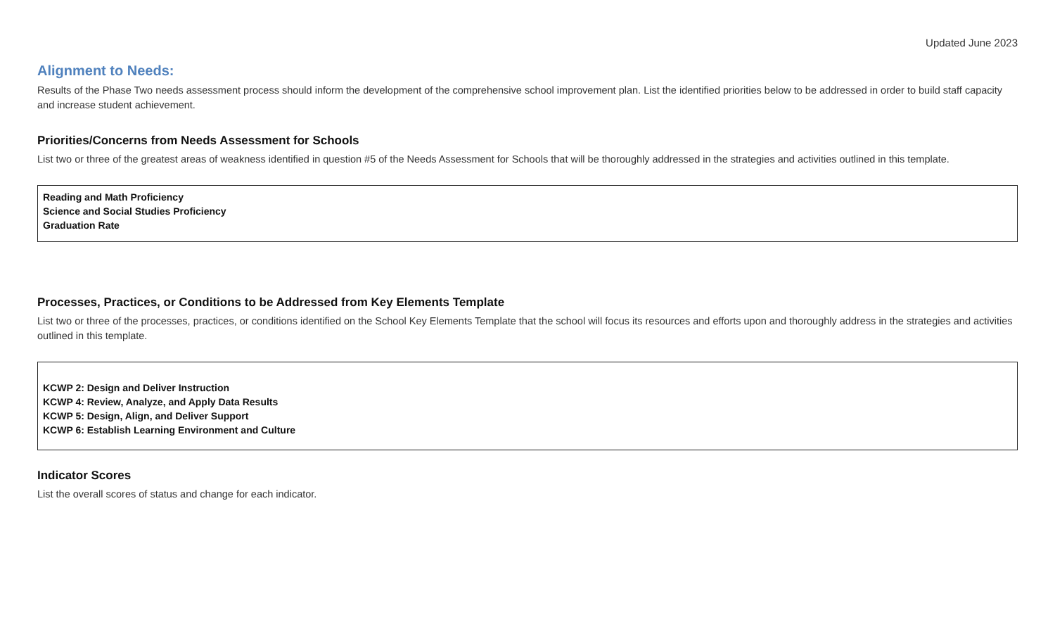Updated June 2023
Alignment to Needs:
Results of the Phase Two needs assessment process should inform the development of the comprehensive school improvement plan. List the identified priorities below to be addressed in order to build staff capacity and increase student achievement.
Priorities/Concerns from Needs Assessment for Schools
List two or three of the greatest areas of weakness identified in question #5 of the Needs Assessment for Schools that will be thoroughly addressed in the strategies and activities outlined in this template.
Reading and Math Proficiency
Science and Social Studies Proficiency
Graduation Rate
Processes, Practices, or Conditions to be Addressed from Key Elements Template
List two or three of the processes, practices, or conditions identified on the School Key Elements Template that the school will focus its resources and efforts upon and thoroughly address in the strategies and activities outlined in this template.
KCWP 2: Design and Deliver Instruction
KCWP 4: Review, Analyze, and Apply Data Results
KCWP 5: Design, Align, and Deliver Support
KCWP 6: Establish Learning Environment and Culture
Indicator Scores
List the overall scores of status and change for each indicator.